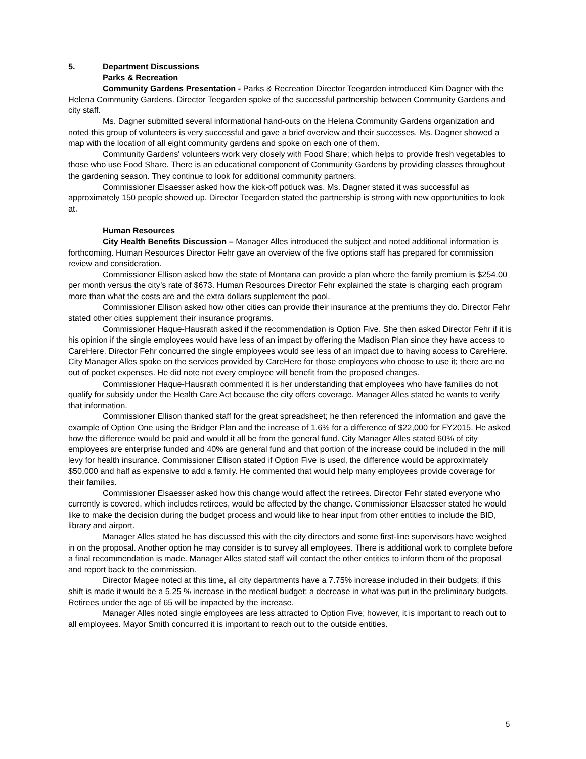5. Department Discussions
Parks & Recreation
Community Gardens Presentation - Parks & Recreation Director Teegarden introduced Kim Dagner with the Helena Community Gardens. Director Teegarden spoke of the successful partnership between Community Gardens and city staff.
Ms. Dagner submitted several informational hand-outs on the Helena Community Gardens organization and noted this group of volunteers is very successful and gave a brief overview and their successes. Ms. Dagner showed a map with the location of all eight community gardens and spoke on each one of them.
Community Gardens' volunteers work very closely with Food Share; which helps to provide fresh vegetables to those who use Food Share. There is an educational component of Community Gardens by providing classes throughout the gardening season. They continue to look for additional community partners.
Commissioner Elsaesser asked how the kick-off potluck was. Ms. Dagner stated it was successful as approximately 150 people showed up. Director Teegarden stated the partnership is strong with new opportunities to look at.
Human Resources
City Health Benefits Discussion – Manager Alles introduced the subject and noted additional information is forthcoming. Human Resources Director Fehr gave an overview of the five options staff has prepared for commission review and consideration.
Commissioner Ellison asked how the state of Montana can provide a plan where the family premium is $254.00 per month versus the city’s rate of $673. Human Resources Director Fehr explained the state is charging each program more than what the costs are and the extra dollars supplement the pool.
Commissioner Ellison asked how other cities can provide their insurance at the premiums they do. Director Fehr stated other cities supplement their insurance programs.
Commissioner Haque-Hausrath asked if the recommendation is Option Five. She then asked Director Fehr if it is his opinion if the single employees would have less of an impact by offering the Madison Plan since they have access to CareHere. Director Fehr concurred the single employees would see less of an impact due to having access to CareHere. City Manager Alles spoke on the services provided by CareHere for those employees who choose to use it; there are no out of pocket expenses. He did note not every employee will benefit from the proposed changes.
Commissioner Haque-Hausrath commented it is her understanding that employees who have families do not qualify for subsidy under the Health Care Act because the city offers coverage. Manager Alles stated he wants to verify that information.
Commissioner Ellison thanked staff for the great spreadsheet; he then referenced the information and gave the example of Option One using the Bridger Plan and the increase of 1.6% for a difference of $22,000 for FY2015. He asked how the difference would be paid and would it all be from the general fund. City Manager Alles stated 60% of city employees are enterprise funded and 40% are general fund and that portion of the increase could be included in the mill levy for health insurance. Commissioner Ellison stated if Option Five is used, the difference would be approximately $50,000 and half as expensive to add a family. He commented that would help many employees provide coverage for their families.
Commissioner Elsaesser asked how this change would affect the retirees. Director Fehr stated everyone who currently is covered, which includes retirees, would be affected by the change. Commissioner Elsaesser stated he would like to make the decision during the budget process and would like to hear input from other entities to include the BID, library and airport.
Manager Alles stated he has discussed this with the city directors and some first-line supervisors have weighed in on the proposal. Another option he may consider is to survey all employees. There is additional work to complete before a final recommendation is made. Manager Alles stated staff will contact the other entities to inform them of the proposal and report back to the commission.
Director Magee noted at this time, all city departments have a 7.75% increase included in their budgets; if this shift is made it would be a 5.25 % increase in the medical budget; a decrease in what was put in the preliminary budgets. Retirees under the age of 65 will be impacted by the increase.
Manager Alles noted single employees are less attracted to Option Five; however, it is important to reach out to all employees. Mayor Smith concurred it is important to reach out to the outside entities.
5